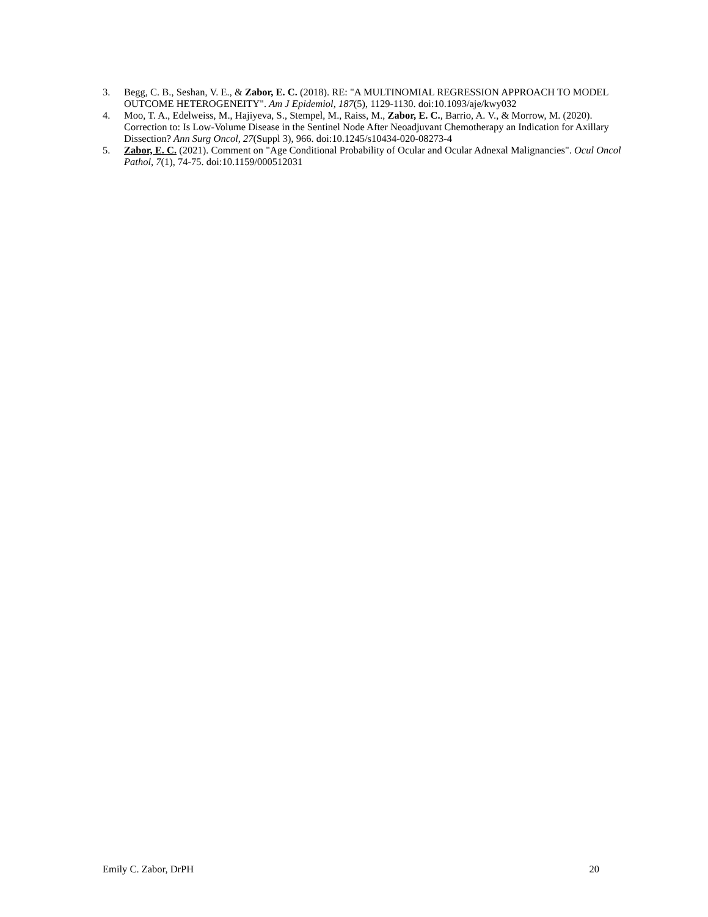3. Begg, C. B., Seshan, V. E., & Zabor, E. C. (2018). RE: "A MULTINOMIAL REGRESSION APPROACH TO MODEL OUTCOME HETEROGENEITY". Am J Epidemiol, 187(5), 1129-1130. doi:10.1093/aje/kwy032
4. Moo, T. A., Edelweiss, M., Hajiyeva, S., Stempel, M., Raiss, M., Zabor, E. C., Barrio, A. V., & Morrow, M. (2020). Correction to: Is Low-Volume Disease in the Sentinel Node After Neoadjuvant Chemotherapy an Indication for Axillary Dissection? Ann Surg Oncol, 27(Suppl 3), 966. doi:10.1245/s10434-020-08273-4
5. Zabor, E. C. (2021). Comment on "Age Conditional Probability of Ocular and Ocular Adnexal Malignancies". Ocul Oncol Pathol, 7(1), 74-75. doi:10.1159/000512031
Emily C. Zabor, DrPH 20